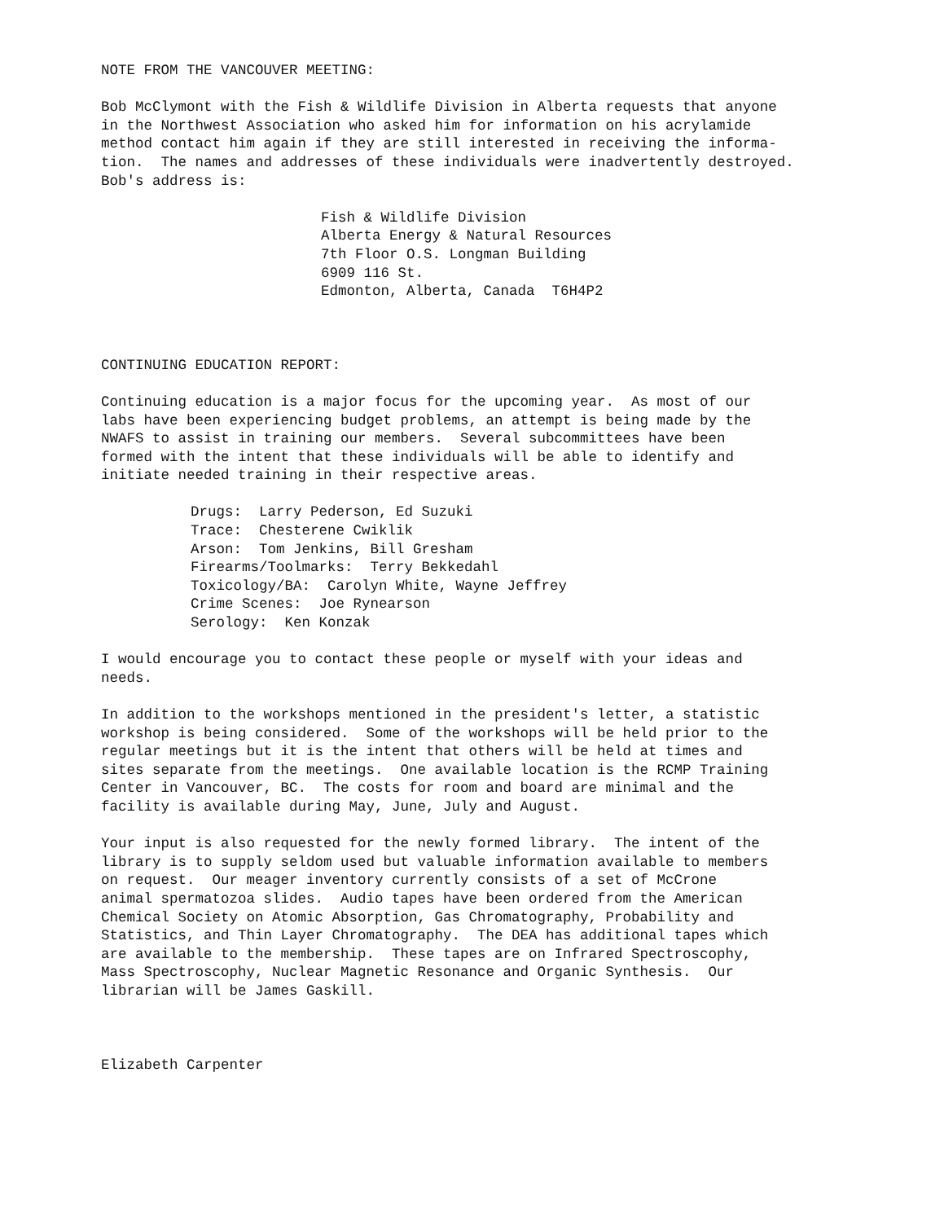NOTE FROM THE VANCOUVER MEETING:
Bob McClymont with the Fish & Wildlife Division in Alberta requests that anyone in the Northwest Association who asked him for information on his acrylamide method contact him again if they are still interested in receiving the informa- tion. The names and addresses of these individuals were inadvertently destroyed. Bob's address is:
Fish & Wildlife Division Alberta Energy & Natural Resources 7th Floor O.S. Longman Building 6909 116 St. Edmonton, Alberta, Canada T6H4P2
CONTINUING EDUCATION REPORT:
Continuing education is a major focus for the upcoming year. As most of our labs have been experiencing budget problems, an attempt is being made by the NWAFS to assist in training our members. Several subcommittees have been formed with the intent that these individuals will be able to identify and initiate needed training in their respective areas.
Drugs: Larry Pederson, Ed Suzuki Trace: Chesterene Cwiklik Arson: Tom Jenkins, Bill Gresham Firearms/Toolmarks: Terry Bekkedahl Toxicology/BA: Carolyn White, Wayne Jeffrey Crime Scenes: Joe Rynearson Serology: Ken Konzak
I would encourage you to contact these people or myself with your ideas and needs.
In addition to the workshops mentioned in the president's letter, a statistic workshop is being considered. Some of the workshops will be held prior to the regular meetings but it is the intent that others will be held at times and sites separate from the meetings. One available location is the RCMP Training Center in Vancouver, BC. The costs for room and board are minimal and the facility is available during May, June, July and August.
Your input is also requested for the newly formed library. The intent of the library is to supply seldom used but valuable information available to members on request. Our meager inventory currently consists of a set of McCrone animal spermatozoa slides. Audio tapes have been ordered from the American Chemical Society on Atomic Absorption, Gas Chromatography, Probability and Statistics, and Thin Layer Chromatography. The DEA has additional tapes which are available to the membership. These tapes are on Infrared Spectroscophy, Mass Spectroscophy, Nuclear Magnetic Resonance and Organic Synthesis. Our librarian will be James Gaskill.
Elizabeth Carpenter